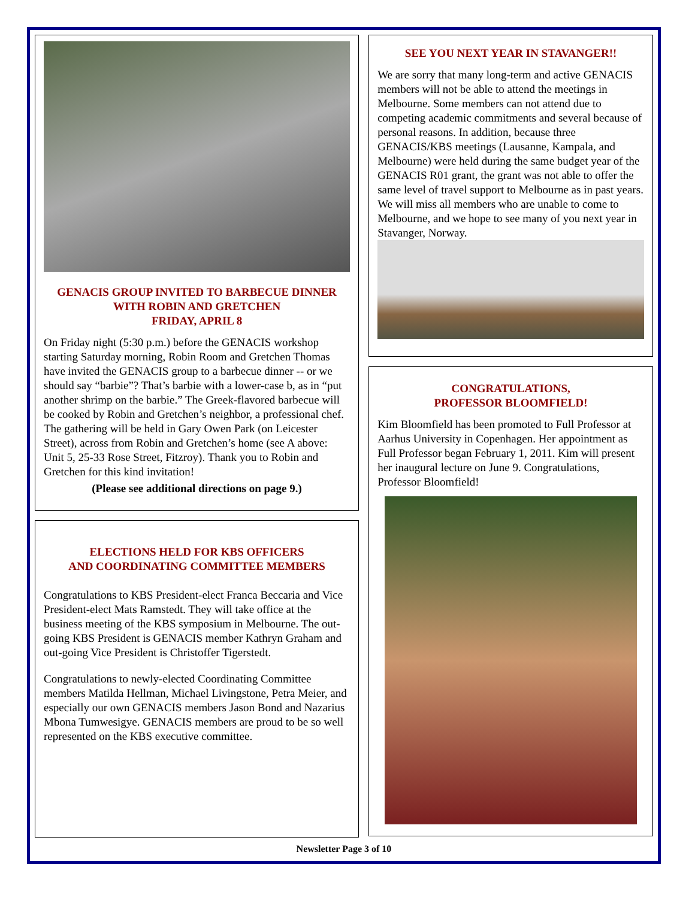GENACIS GROUP INVITED TO BARBECUE DINNER
WITH ROBIN AND GRETCHEN
FRIDAY, APRIL 8
On Friday night (5:30 p.m.) before the GENACIS workshop starting Saturday morning, Robin Room and Gretchen Thomas have invited the GENACIS group to a barbecue dinner -- or we should say “barbie”? That’s barbie with a lower-case b, as in “put another shrimp on the barbie.” The Greek-flavored barbecue will be cooked by Robin and Gretchen’s neighbor, a professional chef. The gathering will be held in Gary Owen Park (on Leicester Street), across from Robin and Gretchen’s home (see A above: Unit 5, 25-33 Rose Street, Fitzroy). Thank you to Robin and Gretchen for this kind invitation!
(Please see additional directions on page 9.)
ELECTIONS HELD FOR KBS OFFICERS
AND COORDINATING COMMITTEE MEMBERS
Congratulations to KBS President-elect Franca Beccaria and Vice President-elect Mats Ramstedt. They will take office at the business meeting of the KBS symposium in Melbourne. The out-going KBS President is GENACIS member Kathryn Graham and out-going Vice President is Christoffer Tigerstedt.
Congratulations to newly-elected Coordinating Committee members Matilda Hellman, Michael Livingstone, Petra Meier, and especially our own GENACIS members Jason Bond and Nazarius Mbona Tumwesigye. GENACIS members are proud to be so well represented on the KBS executive committee.
SEE YOU NEXT YEAR IN STAVANGER!!
We are sorry that many long-term and active GENACIS members will not be able to attend the meetings in Melbourne. Some members can not attend due to competing academic commitments and several because of personal reasons. In addition, because three GENACIS/KBS meetings (Lausanne, Kampala, and Melbourne) were held during the same budget year of the GENACIS R01 grant, the grant was not able to offer the same level of travel support to Melbourne as in past years. We will miss all members who are unable to come to Melbourne, and we hope to see many of you next year in Stavanger, Norway.
CONGRATULATIONS,
PROFESSOR BLOOMFIELD!
Kim Bloomfield has been promoted to Full Professor at Aarhus University in Copenhagen. Her appointment as Full Professor began February 1, 2011. Kim will present her inaugural lecture on June 9. Congratulations, Professor Bloomfield!
Newsletter Page 3 of 10